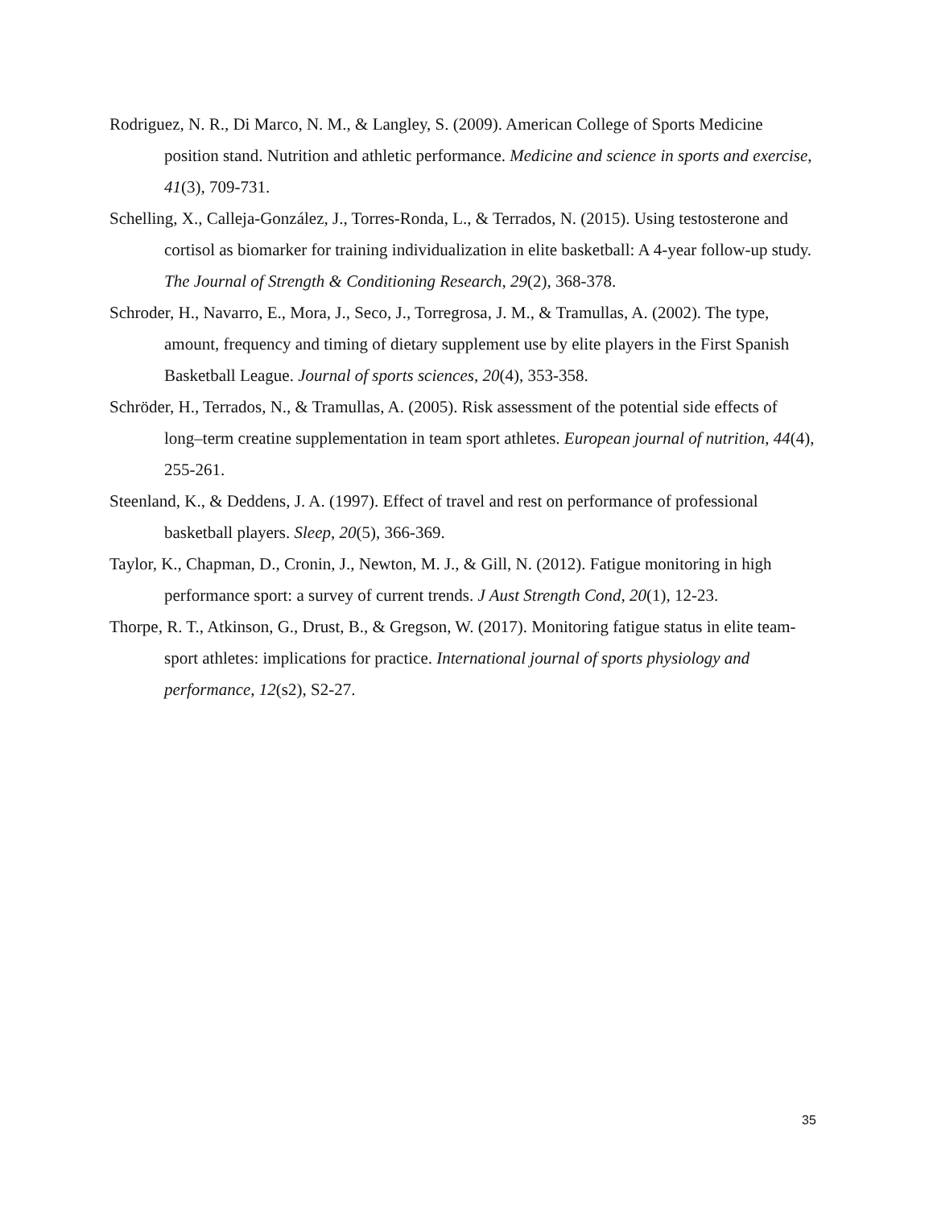Rodriguez, N. R., Di Marco, N. M., & Langley, S. (2009). American College of Sports Medicine position stand. Nutrition and athletic performance. Medicine and science in sports and exercise, 41(3), 709-731.
Schelling, X., Calleja-González, J., Torres-Ronda, L., & Terrados, N. (2015). Using testosterone and cortisol as biomarker for training individualization in elite basketball: A 4-year follow-up study. The Journal of Strength & Conditioning Research, 29(2), 368-378.
Schroder, H., Navarro, E., Mora, J., Seco, J., Torregrosa, J. M., & Tramullas, A. (2002). The type, amount, frequency and timing of dietary supplement use by elite players in the First Spanish Basketball League. Journal of sports sciences, 20(4), 353-358.
Schröder, H., Terrados, N., & Tramullas, A. (2005). Risk assessment of the potential side effects of long–term creatine supplementation in team sport athletes. European journal of nutrition, 44(4), 255-261.
Steenland, K., & Deddens, J. A. (1997). Effect of travel and rest on performance of professional basketball players. Sleep, 20(5), 366-369.
Taylor, K., Chapman, D., Cronin, J., Newton, M. J., & Gill, N. (2012). Fatigue monitoring in high performance sport: a survey of current trends. J Aust Strength Cond, 20(1), 12-23.
Thorpe, R. T., Atkinson, G., Drust, B., & Gregson, W. (2017). Monitoring fatigue status in elite team-sport athletes: implications for practice. International journal of sports physiology and performance, 12(s2), S2-27.
35